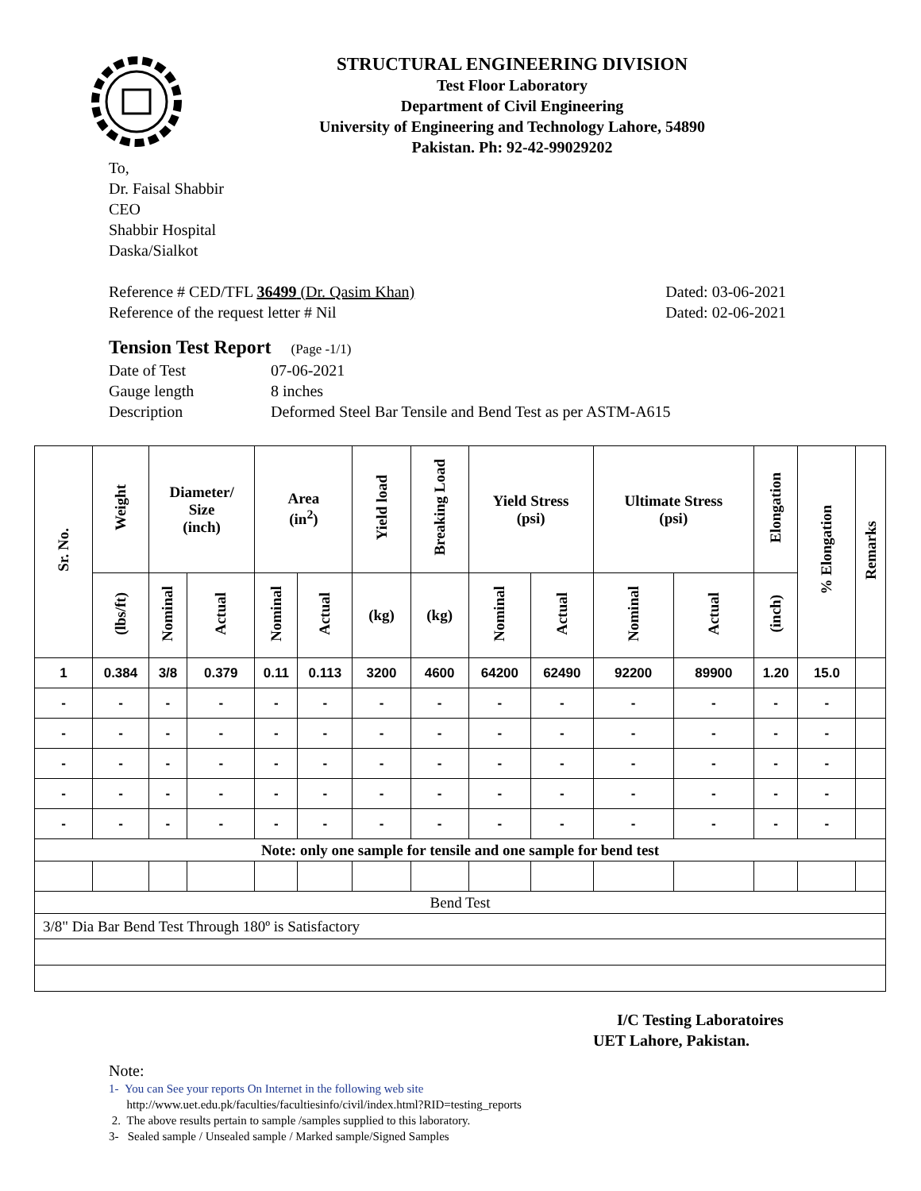STRUCTURAL ENGINEERING DIVISION
Test Floor Laboratory
Department of Civil Engineering
University of Engineering and Technology Lahore, 54890
Pakistan. Ph: 92-42-99029202
To,
Dr. Faisal Shabbir
CEO
Shabbir Hospital
Daska/Sialkot
Reference # CED/TFL 36499 (Dr. Qasim Khan) Dated: 03-06-2021
Reference of the request letter # Nil Dated: 02-06-2021
Tension Test Report (Page -1/1)
Date of Test 07-06-2021 Gauge length 8 inches Description Deformed Steel Bar Tensile and Bend Test as per ASTM-A615
| Sr. No. | Weight | Diameter/ Size (inch) | | Area (in<sup>2</sup>) | | Yield load | Breaking Load | Yield Stress (psi) | | Ultimate Stress (psi) | | Elongation | % Elongation | Remarks |
| --- | --- | --- | --- | --- | --- | --- | --- | --- | --- | --- | --- | --- | --- | --- |
| | (lbs/ft) | Nominal | Actual | Nominal | Actual | (kg) | (kg) | Nominal | Actual | Nominal | Actual | (inch) | | |
| 1 | 0.384 | 3/8 | 0.379 | 0.11 | 0.113 | 3200 | 4600 | 64200 | 62490 | 92200 | 89900 | 1.20 | 15.0 | |
| - | - | - | - | - | - | - | - | - | - | - | - | - | - | |
| - | - | - | - | - | - | - | - | - | - | - | - | - | - | |
| - | - | - | - | - | - | - | - | - | - | - | - | - | - | |
| - | - | - | - | - | - | - | - | - | - | - | - | - | - | |
| - | - | - | - | - | - | - | - | - | - | - | - | - | - | |
| Note: only one sample for tensile and one sample for bend test | | | | | | | | | | | | | | |
| Bend Test | | | | | | | | | | | | | | |
| 3/8" Dia Bar Bend Test Through 180º is Satisfactory | | | | | | | | | | | | | | |
I/C Testing Laboratoires
UET Lahore, Pakistan.
Note:
1- You can See your reports On Internet in the following web site
http://www.uet.edu.pk/faculties/facultiesinfo/civil/index.html?RID=testing_reports
2. The above results pertain to sample /samples supplied to this laboratory.
3- Sealed sample / Unsealed sample / Marked sample/Signed Samples